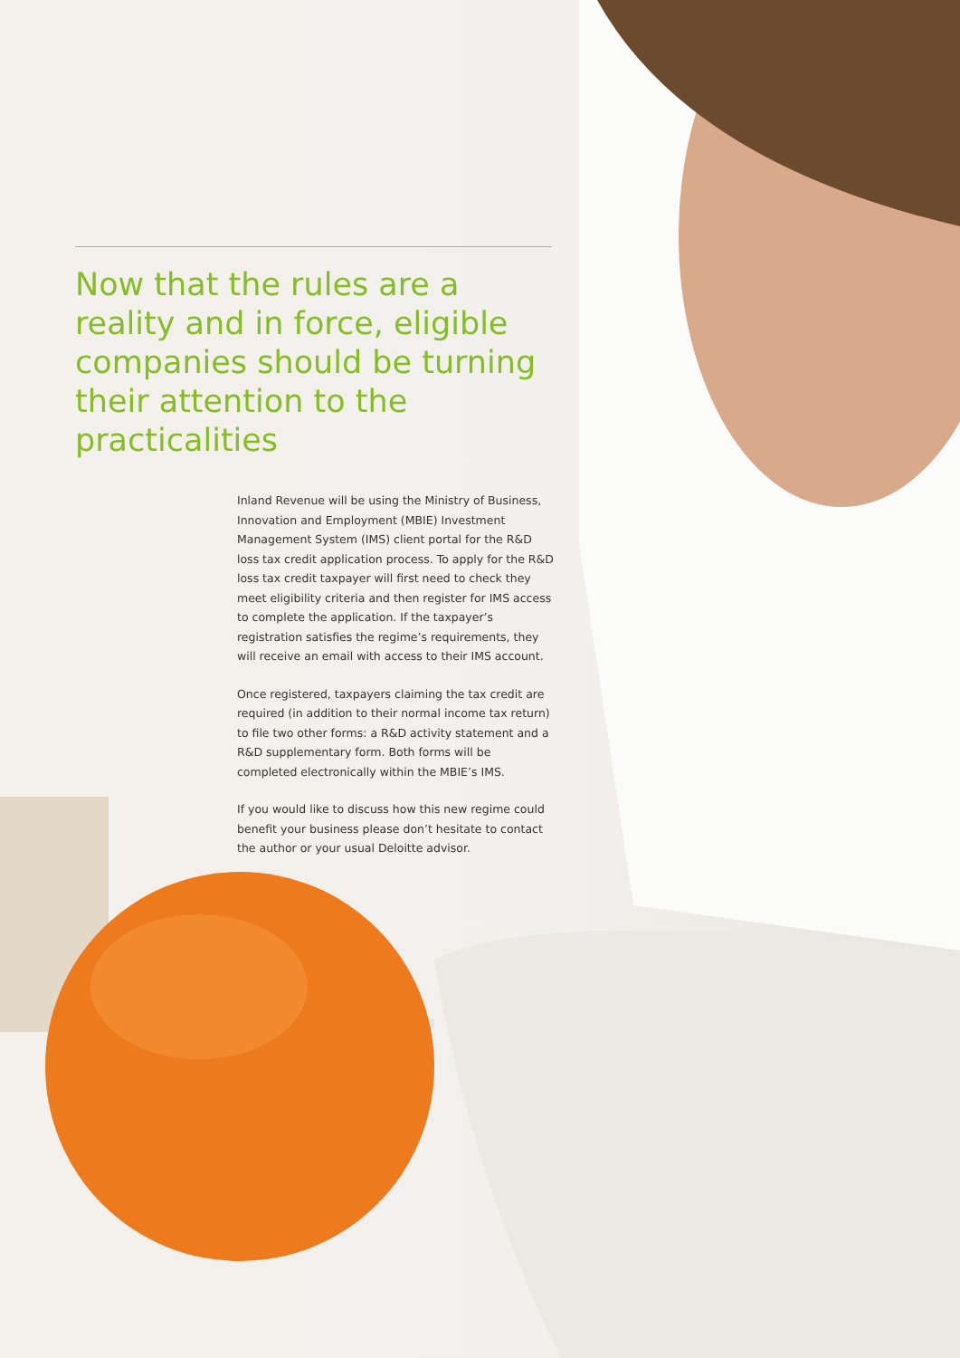Now that the rules are a reality and in force, eligible companies should be turning their attention to the practicalities
Inland Revenue will be using the Ministry of Business, Innovation and Employment (MBIE) Investment Management System (IMS) client portal for the R&D loss tax credit application process. To apply for the R&D loss tax credit taxpayer will first need to check they meet eligibility criteria and then register for IMS access to complete the application. If the taxpayer’s registration satisfies the regime’s requirements, they will receive an email with access to their IMS account.
Once registered, taxpayers claiming the tax credit are required (in addition to their normal income tax return) to file two other forms: a R&D activity statement and a R&D supplementary form. Both forms will be completed electronically within the MBIE’s IMS.
If you would like to discuss how this new regime could benefit your business please don’t hesitate to contact the author or your usual Deloitte advisor.